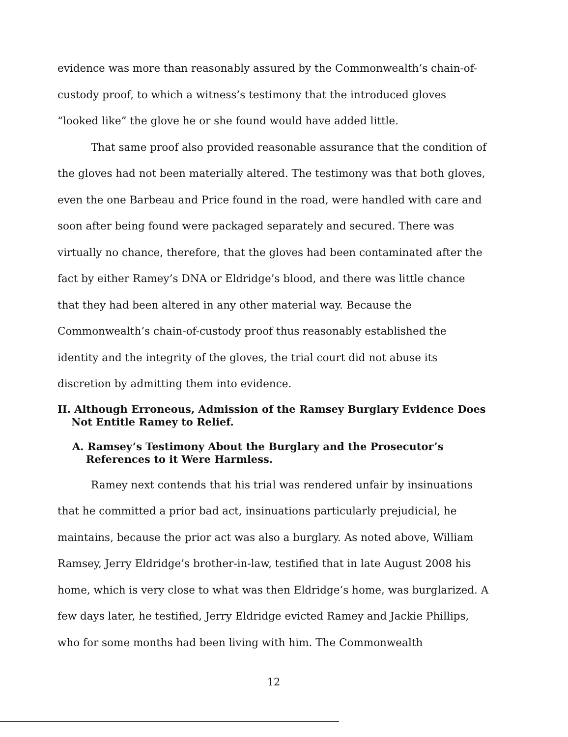evidence was more than reasonably assured by the Commonwealth’s chain-of-custody proof, to which a witness’s testimony that the introduced gloves “looked like” the glove he or she found would have added little.
That same proof also provided reasonable assurance that the condition of the gloves had not been materially altered. The testimony was that both gloves, even the one Barbeau and Price found in the road, were handled with care and soon after being found were packaged separately and secured. There was virtually no chance, therefore, that the gloves had been contaminated after the fact by either Ramey’s DNA or Eldridge’s blood, and there was little chance that they had been altered in any other material way. Because the Commonwealth’s chain-of-custody proof thus reasonably established the identity and the integrity of the gloves, the trial court did not abuse its discretion by admitting them into evidence.
II. Although Erroneous, Admission of the Ramsey Burglary Evidence Does Not Entitle Ramey to Relief.
A. Ramsey’s Testimony About the Burglary and the Prosecutor’s References to it Were Harmless.
Ramey next contends that his trial was rendered unfair by insinuations that he committed a prior bad act, insinuations particularly prejudicial, he maintains, because the prior act was also a burglary. As noted above, William Ramsey, Jerry Eldridge’s brother-in-law, testified that in late August 2008 his home, which is very close to what was then Eldridge’s home, was burglarized. A few days later, he testified, Jerry Eldridge evicted Ramey and Jackie Phillips, who for some months had been living with him. The Commonwealth
12